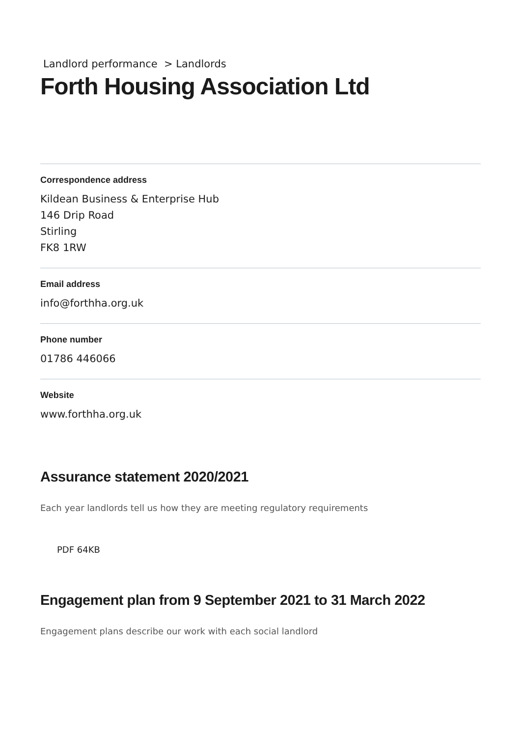Landlord performance > Landlords
Forth Housing Association Ltd
Correspondence address
Kildean Business & Enterprise Hub
146 Drip Road
Stirling
FK8 1RW
Email address
info@forthha.org.uk
Phone number
01786 446066
Website
www.forthha.org.uk
Assurance statement 2020/2021
Each year landlords tell us how they are meeting regulatory requirements
PDF 64KB
Engagement plan from 9 September 2021 to 31 March 2022
Engagement plans describe our work with each social landlord